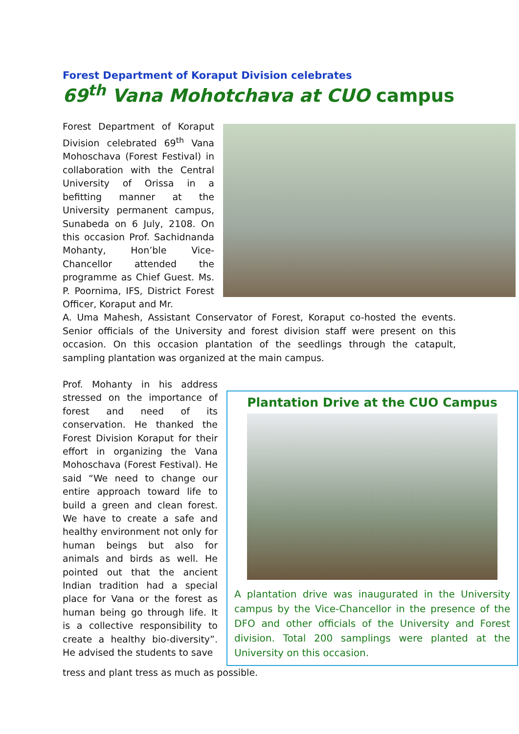Forest Department of Koraput Division celebrates
69<sup>th</sup> Vana Mohotchava at CUO campus
Forest Department of Koraput Division celebrated 69<sup>th</sup> Vana Mohoschava (Forest Festival) in collaboration with the Central University of Orissa in a befitting manner at the University permanent campus, Sunabeda on 6 July, 2108. On this occasion Prof. Sachidnanda Mohanty, Hon’ble Vice-Chancellor attended the programme as Chief Guest. Ms. P. Poornima, IFS, District Forest Officer, Koraput and Mr.
A. Uma Mahesh, Assistant Conservator of Forest, Koraput co-hosted the events. Senior officials of the University and forest division staff were present on this occasion. On this occasion plantation of the seedlings through the catapult, sampling plantation was organized at the main campus.
Prof. Mohanty in his address stressed on the importance of forest and need of its conservation. He thanked the Forest Division Koraput for their effort in organizing the Vana Mohoschava (Forest Festival). He said “We need to change our entire approach toward life to build a green and clean forest. We have to create a safe and healthy environment not only for human beings but also for animals and birds as well. He pointed out that the ancient Indian tradition had a special place for Vana or the forest as human being go through life. It is a collective responsibility to create a healthy bio-diversity”. He advised the students to save
Plantation Drive at the CUO Campus
A plantation drive was inaugurated in the University campus by the Vice-Chancellor in the presence of the DFO and other officials of the University and Forest division. Total 200 samplings were planted at the University on this occasion.
tress and plant tress as much as possible.